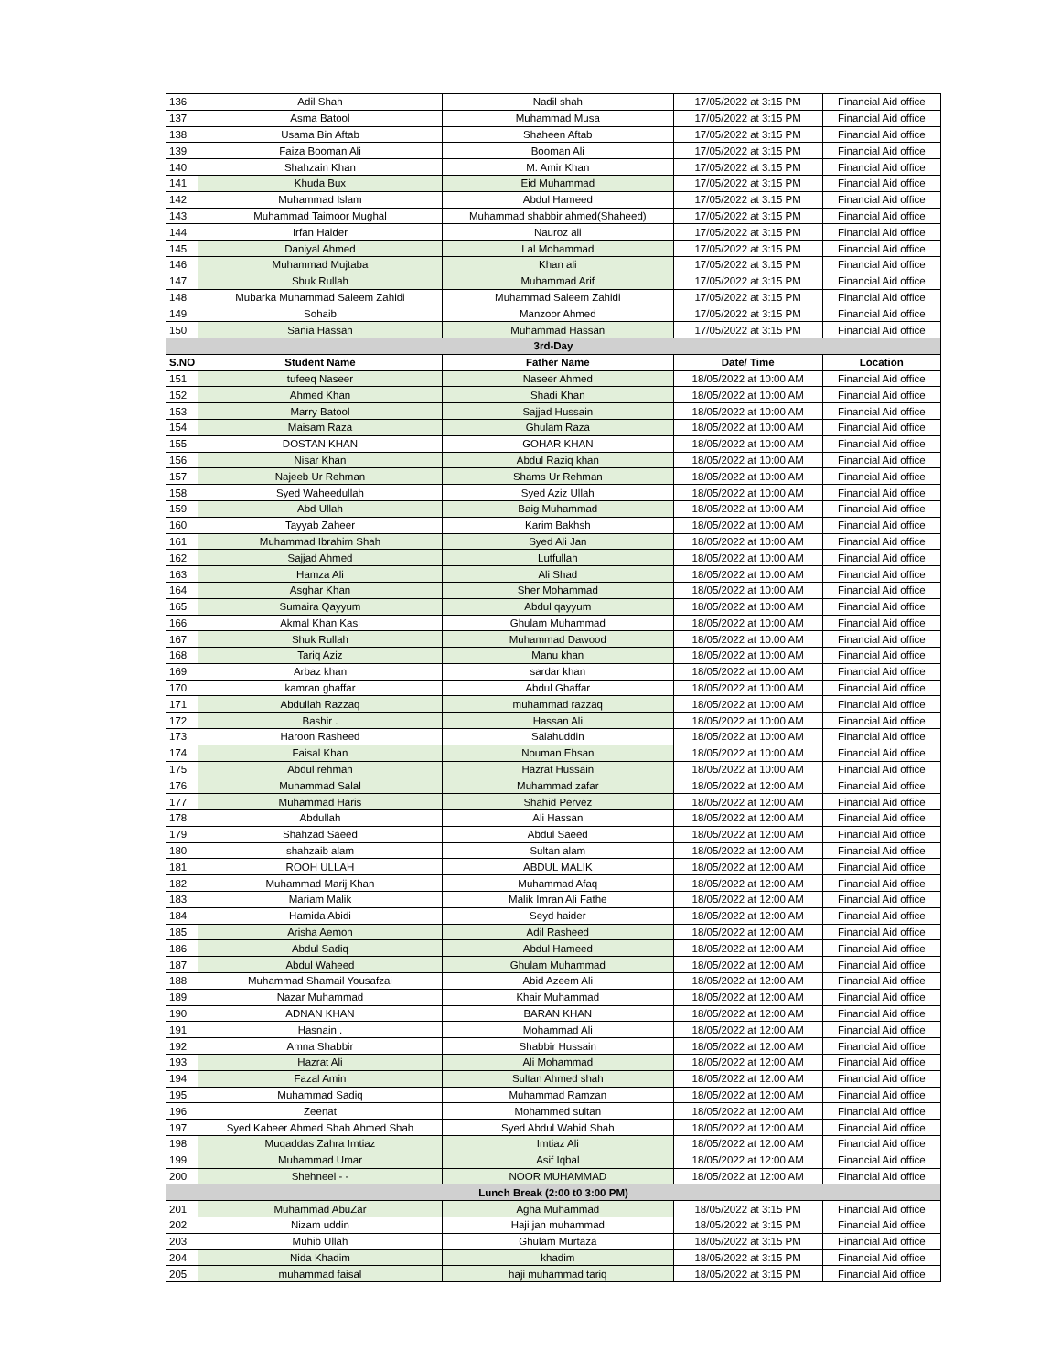| 136 | Adil Shah | Nadil shah | 17/05/2022 at 3:15 PM | Financial Aid office |
| 137 | Asma Batool | Muhammad Musa | 17/05/2022 at 3:15 PM | Financial Aid office |
| 138 | Usama Bin Aftab | Shaheen Aftab | 17/05/2022 at 3:15 PM | Financial Aid office |
| 139 | Faiza Booman Ali | Booman Ali | 17/05/2022 at 3:15 PM | Financial Aid office |
| 140 | Shahzain Khan | M. Amir Khan | 17/05/2022 at 3:15 PM | Financial Aid office |
| 141 | Khuda Bux | Eid Muhammad | 17/05/2022 at 3:15 PM | Financial Aid office |
| 142 | Muhammad Islam | Abdul Hameed | 17/05/2022 at 3:15 PM | Financial Aid office |
| 143 | Muhammad Taimoor Mughal | Muhammad shabbir ahmed(Shaheed) | 17/05/2022 at 3:15 PM | Financial Aid office |
| 144 | Irfan Haider | Nauroz ali | 17/05/2022 at 3:15 PM | Financial Aid office |
| 145 | Daniyal Ahmed | Lal Mohammad | 17/05/2022 at 3:15 PM | Financial Aid office |
| 146 | Muhammad Mujtaba | Khan ali | 17/05/2022 at 3:15 PM | Financial Aid office |
| 147 | Shuk Rullah | Muhammad Arif | 17/05/2022 at 3:15 PM | Financial Aid office |
| 148 | Mubarka Muhammad Saleem Zahidi | Muhammad Saleem Zahidi | 17/05/2022 at 3:15 PM | Financial Aid office |
| 149 | Sohaib | Manzoor Ahmed | 17/05/2022 at 3:15 PM | Financial Aid office |
| 150 | Sania Hassan | Muhammad Hassan | 17/05/2022 at 3:15 PM | Financial Aid office |
| 3rd-Day | | | | |
| S.NO | Student Name | Father Name | Date/ Time | Location |
| 151 | tufeeq Naseer | Naseer Ahmed | 18/05/2022 at 10:00 AM | Financial Aid office |
| 152 | Ahmed Khan | Shadi Khan | 18/05/2022 at 10:00 AM | Financial Aid office |
| 153 | Marry Batool | Sajjad Hussain | 18/05/2022 at 10:00 AM | Financial Aid office |
| 154 | Maisam Raza | Ghulam Raza | 18/05/2022 at 10:00 AM | Financial Aid office |
| 155 | DOSTAN KHAN | GOHAR KHAN | 18/05/2022 at 10:00 AM | Financial Aid office |
| 156 | Nisar Khan | Abdul Raziq khan | 18/05/2022 at 10:00 AM | Financial Aid office |
| 157 | Najeeb Ur Rehman | Shams Ur Rehman | 18/05/2022 at 10:00 AM | Financial Aid office |
| 158 | Syed Waheedullah | Syed Aziz Ullah | 18/05/2022 at 10:00 AM | Financial Aid office |
| 159 | Abd Ullah | Baig Muhammad | 18/05/2022 at 10:00 AM | Financial Aid office |
| 160 | Tayyab Zaheer | Karim Bakhsh | 18/05/2022 at 10:00 AM | Financial Aid office |
| 161 | Muhammad Ibrahim Shah | Syed Ali Jan | 18/05/2022 at 10:00 AM | Financial Aid office |
| 162 | Sajjad Ahmed | Lutfullah | 18/05/2022 at 10:00 AM | Financial Aid office |
| 163 | Hamza Ali | Ali Shad | 18/05/2022 at 10:00 AM | Financial Aid office |
| 164 | Asghar Khan | Sher Mohammad | 18/05/2022 at 10:00 AM | Financial Aid office |
| 165 | Sumaira Qayyum | Abdul qayyum | 18/05/2022 at 10:00 AM | Financial Aid office |
| 166 | Akmal Khan Kasi | Ghulam Muhammad | 18/05/2022 at 10:00 AM | Financial Aid office |
| 167 | Shuk Rullah | Muhammad Dawood | 18/05/2022 at 10:00 AM | Financial Aid office |
| 168 | Tariq Aziz | Manu khan | 18/05/2022 at 10:00 AM | Financial Aid office |
| 169 | Arbaz khan | sardar khan | 18/05/2022 at 10:00 AM | Financial Aid office |
| 170 | kamran ghaffar | Abdul Ghaffar | 18/05/2022 at 10:00 AM | Financial Aid office |
| 171 | Abdullah Razzaq | muhammad razzaq | 18/05/2022 at 10:00 AM | Financial Aid office |
| 172 | Bashir . | Hassan Ali | 18/05/2022 at 10:00 AM | Financial Aid office |
| 173 | Haroon Rasheed | Salahuddin | 18/05/2022 at 10:00 AM | Financial Aid office |
| 174 | Faisal Khan | Nouman Ehsan | 18/05/2022 at 10:00 AM | Financial Aid office |
| 175 | Abdul rehman | Hazrat Hussain | 18/05/2022 at 10:00 AM | Financial Aid office |
| 176 | Muhammad Salal | Muhammad zafar | 18/05/2022 at 12:00 AM | Financial Aid office |
| 177 | Muhammad Haris | Shahid Pervez | 18/05/2022 at 12:00 AM | Financial Aid office |
| 178 | Abdullah | Ali Hassan | 18/05/2022 at 12:00 AM | Financial Aid office |
| 179 | Shahzad Saeed | Abdul Saeed | 18/05/2022 at 12:00 AM | Financial Aid office |
| 180 | shahzaib alam | Sultan alam | 18/05/2022 at 12:00 AM | Financial Aid office |
| 181 | ROOH ULLAH | ABDUL MALIK | 18/05/2022 at 12:00 AM | Financial Aid office |
| 182 | Muhammad Marij Khan | Muhammad Afaq | 18/05/2022 at 12:00 AM | Financial Aid office |
| 183 | Mariam Malik | Malik Imran Ali Fathe | 18/05/2022 at 12:00 AM | Financial Aid office |
| 184 | Hamida Abidi | Seyd haider | 18/05/2022 at 12:00 AM | Financial Aid office |
| 185 | Arisha Aemon | Adil Rasheed | 18/05/2022 at 12:00 AM | Financial Aid office |
| 186 | Abdul Sadiq | Abdul Hameed | 18/05/2022 at 12:00 AM | Financial Aid office |
| 187 | Abdul Waheed | Ghulam Muhammad | 18/05/2022 at 12:00 AM | Financial Aid office |
| 188 | Muhammad Shamail Yousafzai | Abid Azeem Ali | 18/05/2022 at 12:00 AM | Financial Aid office |
| 189 | Nazar Muhammad | Khair Muhammad | 18/05/2022 at 12:00 AM | Financial Aid office |
| 190 | ADNAN KHAN | BARAN KHAN | 18/05/2022 at 12:00 AM | Financial Aid office |
| 191 | Hasnain . | Mohammad Ali | 18/05/2022 at 12:00 AM | Financial Aid office |
| 192 | Amna Shabbir | Shabbir Hussain | 18/05/2022 at 12:00 AM | Financial Aid office |
| 193 | Hazrat Ali | Ali Mohammad | 18/05/2022 at 12:00 AM | Financial Aid office |
| 194 | Fazal Amin | Sultan Ahmed shah | 18/05/2022 at 12:00 AM | Financial Aid office |
| 195 | Muhammad Sadiq | Muhammad Ramzan | 18/05/2022 at 12:00 AM | Financial Aid office |
| 196 | Zeenat | Mohammed sultan | 18/05/2022 at 12:00 AM | Financial Aid office |
| 197 | Syed Kabeer Ahmed Shah Ahmed Shah | Syed Abdul Wahid Shah | 18/05/2022 at 12:00 AM | Financial Aid office |
| 198 | Muqaddas Zahra Imtiaz | Imtiaz Ali | 18/05/2022 at 12:00 AM | Financial Aid office |
| 199 | Muhammad Umar | Asif Iqbal | 18/05/2022 at 12:00 AM | Financial Aid office |
| 200 | Shehneel - - | NOOR MUHAMMAD | 18/05/2022 at 12:00 AM | Financial Aid office |
| Lunch Break (2:00 t0 3:00 PM) | | | | |
| 201 | Muhammad AbuZar | Agha Muhammad | 18/05/2022 at 3:15 PM | Financial Aid office |
| 202 | Nizam uddin | Haji jan muhammad | 18/05/2022 at 3:15 PM | Financial Aid office |
| 203 | Muhib Ullah | Ghulam Murtaza | 18/05/2022 at 3:15 PM | Financial Aid office |
| 204 | Nida Khadim | khadim | 18/05/2022 at 3:15 PM | Financial Aid office |
| 205 | muhammad faisal | haji muhammad tariq | 18/05/2022 at 3:15 PM | Financial Aid office |